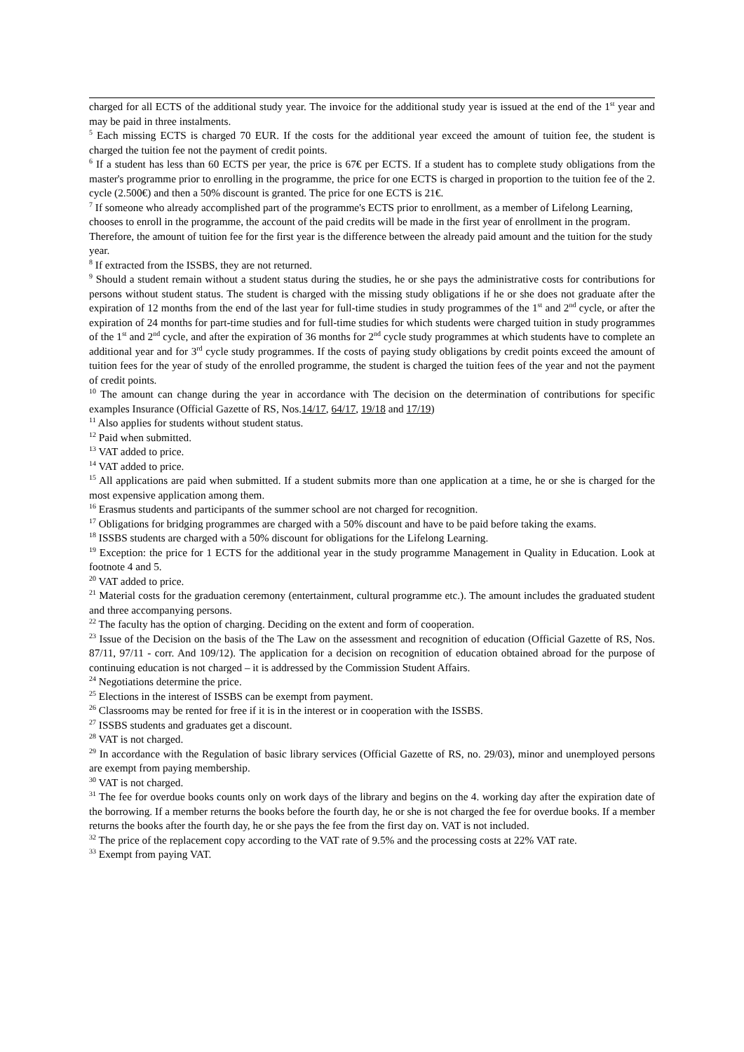charged for all ECTS of the additional study year. The invoice for the additional study year is issued at the end of the 1<sup>st</sup> year and may be paid in three instalments.
<sup>5</sup> Each missing ECTS is charged 70 EUR. If the costs for the additional year exceed the amount of tuition fee, the student is charged the tuition fee not the payment of credit points.
<sup>6</sup> If a student has less than 60 ECTS per year, the price is 67€ per ECTS. If a student has to complete study obligations from the master's programme prior to enrolling in the programme, the price for one ECTS is charged in proportion to the tuition fee of the 2. cycle (2.500€) and then a 50% discount is granted. The price for one ECTS is 21€.
<sup>7</sup> If someone who already accomplished part of the programme's ECTS prior to enrollment, as a member of Lifelong Learning, chooses to enroll in the programme, the account of the paid credits will be made in the first year of enrollment in the program. Therefore, the amount of tuition fee for the first year is the difference between the already paid amount and the tuition for the study year.
<sup>8</sup> If extracted from the ISSBS, they are not returned.
<sup>9</sup> Should a student remain without a student status during the studies, he or she pays the administrative costs for contributions for persons without student status. The student is charged with the missing study obligations if he or she does not graduate after the expiration of 12 months from the end of the last year for full-time studies in study programmes of the 1<sup>st</sup> and 2<sup>nd</sup> cycle, or after the expiration of 24 months for part-time studies and for full-time studies for which students were charged tuition in study programmes of the 1<sup>st</sup> and 2<sup>nd</sup> cycle, and after the expiration of 36 months for 2<sup>nd</sup> cycle study programmes at which students have to complete an additional year and for 3<sup>rd</sup> cycle study programmes. If the costs of paying study obligations by credit points exceed the amount of tuition fees for the year of study of the enrolled programme, the student is charged the tuition fees of the year and not the payment of credit points.
<sup>10</sup> The amount can change during the year in accordance with The decision on the determination of contributions for specific examples Insurance (Official Gazette of RS, Nos.14/17, 64/17, 19/18 and 17/19)
<sup>11</sup> Also applies for students without student status.
<sup>12</sup> Paid when submitted.
<sup>13</sup> VAT added to price.
<sup>14</sup> VAT added to price.
<sup>15</sup> All applications are paid when submitted. If a student submits more than one application at a time, he or she is charged for the most expensive application among them.
<sup>16</sup> Erasmus students and participants of the summer school are not charged for recognition.
<sup>17</sup> Obligations for bridging programmes are charged with a 50% discount and have to be paid before taking the exams.
<sup>18</sup> ISSBS students are charged with a 50% discount for obligations for the Lifelong Learning.
<sup>19</sup> Exception: the price for 1 ECTS for the additional year in the study programme Management in Quality in Education. Look at footnote 4 and 5.
<sup>20</sup> VAT added to price.
<sup>21</sup> Material costs for the graduation ceremony (entertainment, cultural programme etc.). The amount includes the graduated student and three accompanying persons.
<sup>22</sup> The faculty has the option of charging. Deciding on the extent and form of cooperation.
<sup>23</sup> Issue of the Decision on the basis of the The Law on the assessment and recognition of education (Official Gazette of RS, Nos. 87/11, 97/11 - corr. And 109/12). The application for a decision on recognition of education obtained abroad for the purpose of continuing education is not charged – it is addressed by the Commission Student Affairs.
<sup>24</sup> Negotiations determine the price.
<sup>25</sup> Elections in the interest of ISSBS can be exempt from payment.
<sup>26</sup> Classrooms may be rented for free if it is in the interest or in cooperation with the ISSBS.
<sup>27</sup> ISSBS students and graduates get a discount.
<sup>28</sup> VAT is not charged.
<sup>29</sup> In accordance with the Regulation of basic library services (Official Gazette of RS, no. 29/03), minor and unemployed persons are exempt from paying membership.
<sup>30</sup> VAT is not charged.
<sup>31</sup> The fee for overdue books counts only on work days of the library and begins on the 4. working day after the expiration date of the borrowing. If a member returns the books before the fourth day, he or she is not charged the fee for overdue books. If a member returns the books after the fourth day, he or she pays the fee from the first day on. VAT is not included.
<sup>32</sup> The price of the replacement copy according to the VAT rate of 9.5% and the processing costs at 22% VAT rate.
<sup>33</sup> Exempt from paying VAT.